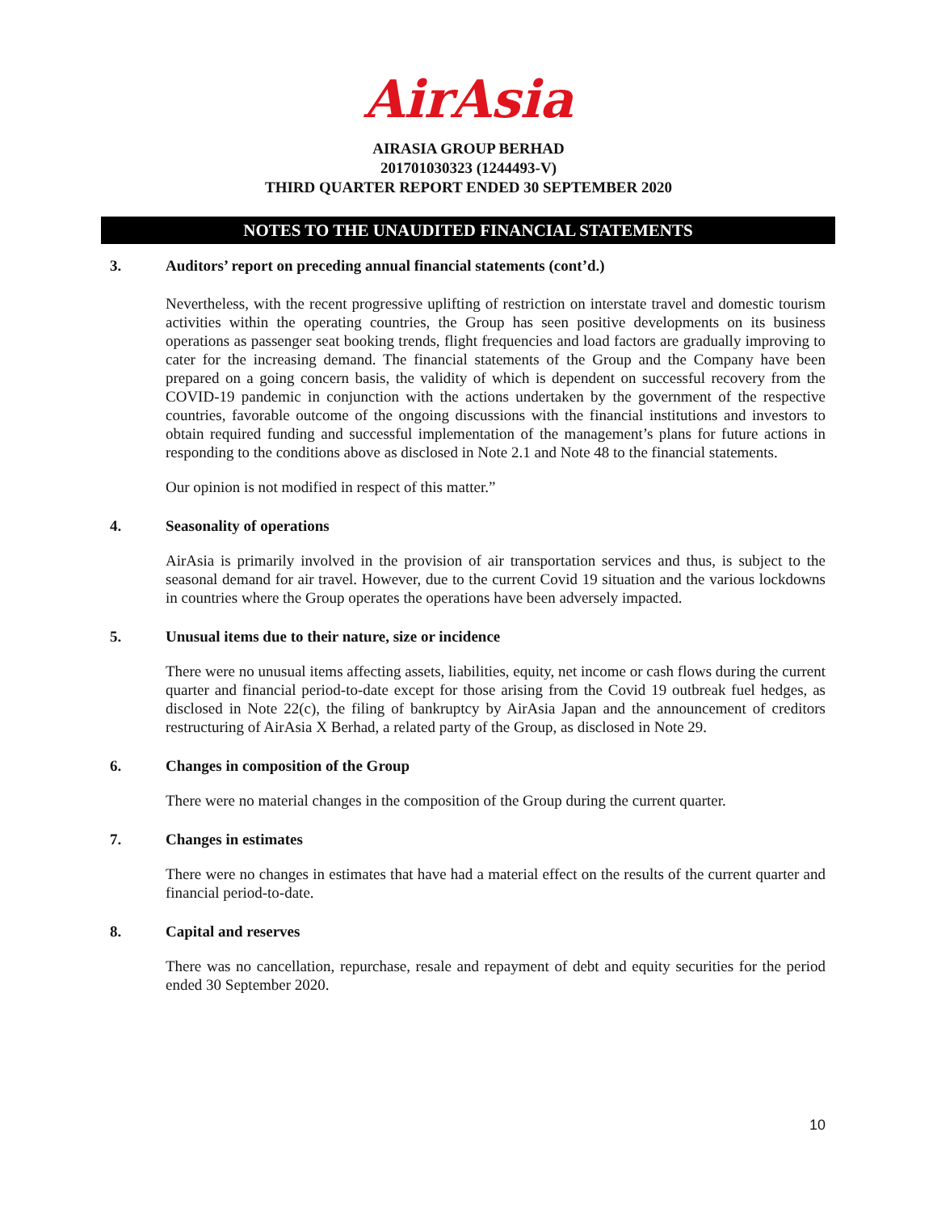AirAsia
AIRASIA GROUP BERHAD
201701030323 (1244493-V)
THIRD QUARTER REPORT ENDED 30 SEPTEMBER 2020
NOTES TO THE UNAUDITED FINANCIAL STATEMENTS
3. Auditors’ report on preceding annual financial statements (cont’d.)
Nevertheless, with the recent progressive uplifting of restriction on interstate travel and domestic tourism activities within the operating countries, the Group has seen positive developments on its business operations as passenger seat booking trends, flight frequencies and load factors are gradually improving to cater for the increasing demand. The financial statements of the Group and the Company have been prepared on a going concern basis, the validity of which is dependent on successful recovery from the COVID-19 pandemic in conjunction with the actions undertaken by the government of the respective countries, favorable outcome of the ongoing discussions with the financial institutions and investors to obtain required funding and successful implementation of the management’s plans for future actions in responding to the conditions above as disclosed in Note 2.1 and Note 48 to the financial statements.
Our opinion is not modified in respect of this matter.”
4. Seasonality of operations
AirAsia is primarily involved in the provision of air transportation services and thus, is subject to the seasonal demand for air travel. However, due to the current Covid 19 situation and the various lockdowns in countries where the Group operates the operations have been adversely impacted.
5. Unusual items due to their nature, size or incidence
There were no unusual items affecting assets, liabilities, equity, net income or cash flows during the current quarter and financial period-to-date except for those arising from the Covid 19 outbreak fuel hedges, as disclosed in Note 22(c), the filing of bankruptcy by AirAsia Japan and the announcement of creditors restructuring of AirAsia X Berhad, a related party of the Group, as disclosed in Note 29.
6. Changes in composition of the Group
There were no material changes in the composition of the Group during the current quarter.
7. Changes in estimates
There were no changes in estimates that have had a material effect on the results of the current quarter and financial period-to-date.
8. Capital and reserves
There was no cancellation, repurchase, resale and repayment of debt and equity securities for the period ended 30 September 2020.
10